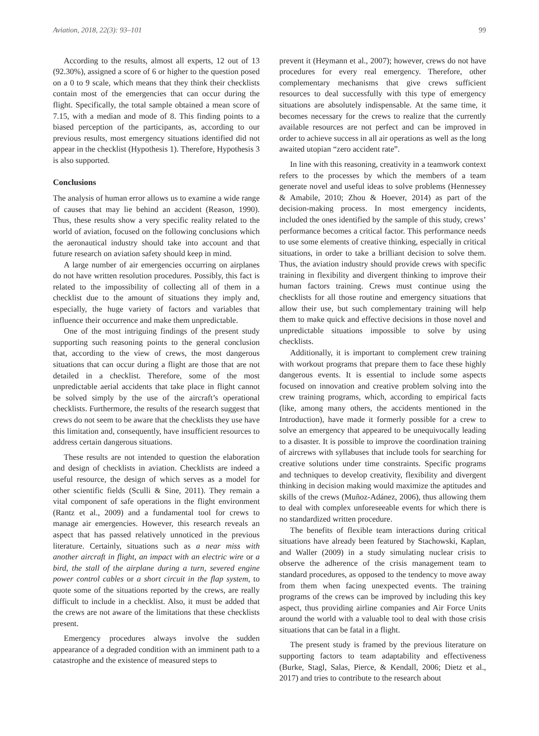Aviation, 2018, 22(3): 93–101 99
According to the results, almost all experts, 12 out of 13 (92.30%), assigned a score of 6 or higher to the question posed on a 0 to 9 scale, which means that they think their checklists contain most of the emergencies that can occur during the flight. Specifically, the total sample obtained a mean score of 7.15, with a median and mode of 8. This finding points to a biased perception of the participants, as, according to our previous results, most emergency situations identified did not appear in the checklist (Hypothesis 1). Therefore, Hypothesis 3 is also supported.
Conclusions
The analysis of human error allows us to examine a wide range of causes that may lie behind an accident (Reason, 1990). Thus, these results show a very specific reality related to the world of aviation, focused on the following conclusions which the aeronautical industry should take into account and that future research on aviation safety should keep in mind.
A large number of air emergencies occurring on airplanes do not have written resolution procedures. Possibly, this fact is related to the impossibility of collecting all of them in a checklist due to the amount of situations they imply and, especially, the huge variety of factors and variables that influence their occurrence and make them unpredictable.
One of the most intriguing findings of the present study supporting such reasoning points to the general conclusion that, according to the view of crews, the most dangerous situations that can occur during a flight are those that are not detailed in a checklist. Therefore, some of the most unpredictable aerial accidents that take place in flight cannot be solved simply by the use of the aircraft’s operational checklists. Furthermore, the results of the research suggest that crews do not seem to be aware that the checklists they use have this limitation and, consequently, have insufficient resources to address certain dangerous situations.
These results are not intended to question the elaboration and design of checklists in aviation. Checklists are indeed a useful resource, the design of which serves as a model for other scientific fields (Sculli & Sine, 2011). They remain a vital component of safe operations in the flight environment (Rantz et al., 2009) and a fundamental tool for crews to manage air emergencies. However, this research reveals an aspect that has passed relatively unnoticed in the previous literature. Certainly, situations such as a near miss with another aircraft in flight, an impact with an electric wire or a bird, the stall of the airplane during a turn, severed engine power control cables or a short circuit in the flap system, to quote some of the situations reported by the crews, are really difficult to include in a checklist. Also, it must be added that the crews are not aware of the limitations that these checklists present.
Emergency procedures always involve the sudden appearance of a degraded condition with an imminent path to a catastrophe and the existence of measured steps to
prevent it (Heymann et al., 2007); however, crews do not have procedures for every real emergency. Therefore, other complementary mechanisms that give crews sufficient resources to deal successfully with this type of emergency situations are absolutely indispensable. At the same time, it becomes necessary for the crews to realize that the currently available resources are not perfect and can be improved in order to achieve success in all air operations as well as the long awaited utopian “zero accident rate”.
In line with this reasoning, creativity in a teamwork context refers to the processes by which the members of a team generate novel and useful ideas to solve problems (Hennessey & Amabile, 2010; Zhou & Hoever, 2014) as part of the decision-making process. In most emergency incidents, included the ones identified by the sample of this study, crews’ performance becomes a critical factor. This performance needs to use some elements of creative thinking, especially in critical situations, in order to take a brilliant decision to solve them. Thus, the aviation industry should provide crews with specific training in flexibility and divergent thinking to improve their human factors training. Crews must continue using the checklists for all those routine and emergency situations that allow their use, but such complementary training will help them to make quick and effective decisions in those novel and unpredictable situations impossible to solve by using checklists.
Additionally, it is important to complement crew training with workout programs that prepare them to face these highly dangerous events. It is essential to include some aspects focused on innovation and creative problem solving into the crew training programs, which, according to empirical facts (like, among many others, the accidents mentioned in the Introduction), have made it formerly possible for a crew to solve an emergency that appeared to be unequivocally leading to a disaster. It is possible to improve the coordination training of aircrews with syllabuses that include tools for searching for creative solutions under time constraints. Specific programs and techniques to develop creativity, flexibility and divergent thinking in decision making would maximize the aptitudes and skills of the crews (Muñoz-Adánez, 2006), thus allowing them to deal with complex unforeseeable events for which there is no standardized written procedure.
The benefits of flexible team interactions during critical situations have already been featured by Stachowski, Kaplan, and Waller (2009) in a study simulating nuclear crisis to observe the adherence of the crisis management team to standard procedures, as opposed to the tendency to move away from them when facing unexpected events. The training programs of the crews can be improved by including this key aspect, thus providing airline companies and Air Force Units around the world with a valuable tool to deal with those crisis situations that can be fatal in a flight.
The present study is framed by the previous literature on supporting factors to team adaptability and effectiveness (Burke, Stagl, Salas, Pierce, & Kendall, 2006; Dietz et al., 2017) and tries to contribute to the research about